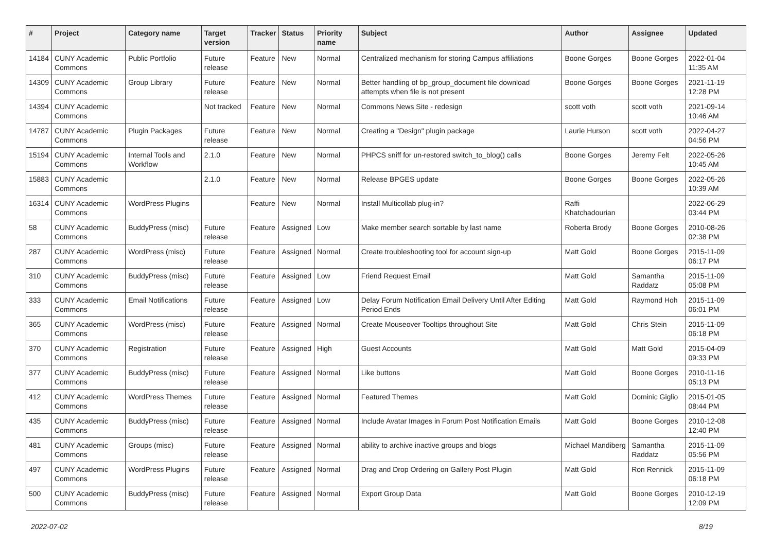| # | Project | Category name | Target version | Tracker | Status | Priority name | Subject | Author | Assignee | Updated |
| --- | --- | --- | --- | --- | --- | --- | --- | --- | --- | --- |
| 14184 | CUNY Academic Commons | Public Portfolio | Future release | Feature | New | Normal | Centralized mechanism for storing Campus affiliations | Boone Gorges | Boone Gorges | 2022-01-04 11:35 AM |
| 14309 | CUNY Academic Commons | Group Library | Future release | Feature | New | Normal | Better handling of bp_group_document file download attempts when file is not present | Boone Gorges | Boone Gorges | 2021-11-19 12:28 PM |
| 14394 | CUNY Academic Commons | | Not tracked | Feature | New | Normal | Commons News Site - redesign | scott voth | scott voth | 2021-09-14 10:46 AM |
| 14787 | CUNY Academic Commons | Plugin Packages | Future release | Feature | New | Normal | Creating a "Design" plugin package | Laurie Hurson | scott voth | 2022-04-27 04:56 PM |
| 15194 | CUNY Academic Commons | Internal Tools and Workflow | 2.1.0 | Feature | New | Normal | PHPCS sniff for un-restored switch_to_blog() calls | Boone Gorges | Jeremy Felt | 2022-05-26 10:45 AM |
| 15883 | CUNY Academic Commons | | 2.1.0 | Feature | New | Normal | Release BPGES update | Boone Gorges | Boone Gorges | 2022-05-26 10:39 AM |
| 16314 | CUNY Academic Commons | WordPress Plugins | | Feature | New | Normal | Install Multicollab plug-in? | Raffi Khatchadourian | | 2022-06-29 03:44 PM |
| 58 | CUNY Academic Commons | BuddyPress (misc) | Future release | Feature | Assigned | Low | Make member search sortable by last name | Roberta Brody | Boone Gorges | 2010-08-26 02:38 PM |
| 287 | CUNY Academic Commons | WordPress (misc) | Future release | Feature | Assigned | Normal | Create troubleshooting tool for account sign-up | Matt Gold | Boone Gorges | 2015-11-09 06:17 PM |
| 310 | CUNY Academic Commons | BuddyPress (misc) | Future release | Feature | Assigned | Low | Friend Request Email | Matt Gold | Samantha Raddatz | 2015-11-09 05:08 PM |
| 333 | CUNY Academic Commons | Email Notifications | Future release | Feature | Assigned | Low | Delay Forum Notification Email Delivery Until After Editing Period Ends | Matt Gold | Raymond Hoh | 2015-11-09 06:01 PM |
| 365 | CUNY Academic Commons | WordPress (misc) | Future release | Feature | Assigned | Normal | Create Mouseover Tooltips throughout Site | Matt Gold | Chris Stein | 2015-11-09 06:18 PM |
| 370 | CUNY Academic Commons | Registration | Future release | Feature | Assigned | High | Guest Accounts | Matt Gold | Matt Gold | 2015-04-09 09:33 PM |
| 377 | CUNY Academic Commons | BuddyPress (misc) | Future release | Feature | Assigned | Normal | Like buttons | Matt Gold | Boone Gorges | 2010-11-16 05:13 PM |
| 412 | CUNY Academic Commons | WordPress Themes | Future release | Feature | Assigned | Normal | Featured Themes | Matt Gold | Dominic Giglio | 2015-01-05 08:44 PM |
| 435 | CUNY Academic Commons | BuddyPress (misc) | Future release | Feature | Assigned | Normal | Include Avatar Images in Forum Post Notification Emails | Matt Gold | Boone Gorges | 2010-12-08 12:40 PM |
| 481 | CUNY Academic Commons | Groups (misc) | Future release | Feature | Assigned | Normal | ability to archive inactive groups and blogs | Michael Mandiberg | Samantha Raddatz | 2015-11-09 05:56 PM |
| 497 | CUNY Academic Commons | WordPress Plugins | Future release | Feature | Assigned | Normal | Drag and Drop Ordering on Gallery Post Plugin | Matt Gold | Ron Rennick | 2015-11-09 06:18 PM |
| 500 | CUNY Academic Commons | BuddyPress (misc) | Future release | Feature | Assigned | Normal | Export Group Data | Matt Gold | Boone Gorges | 2010-12-19 12:09 PM |
2022-07-02 8/19